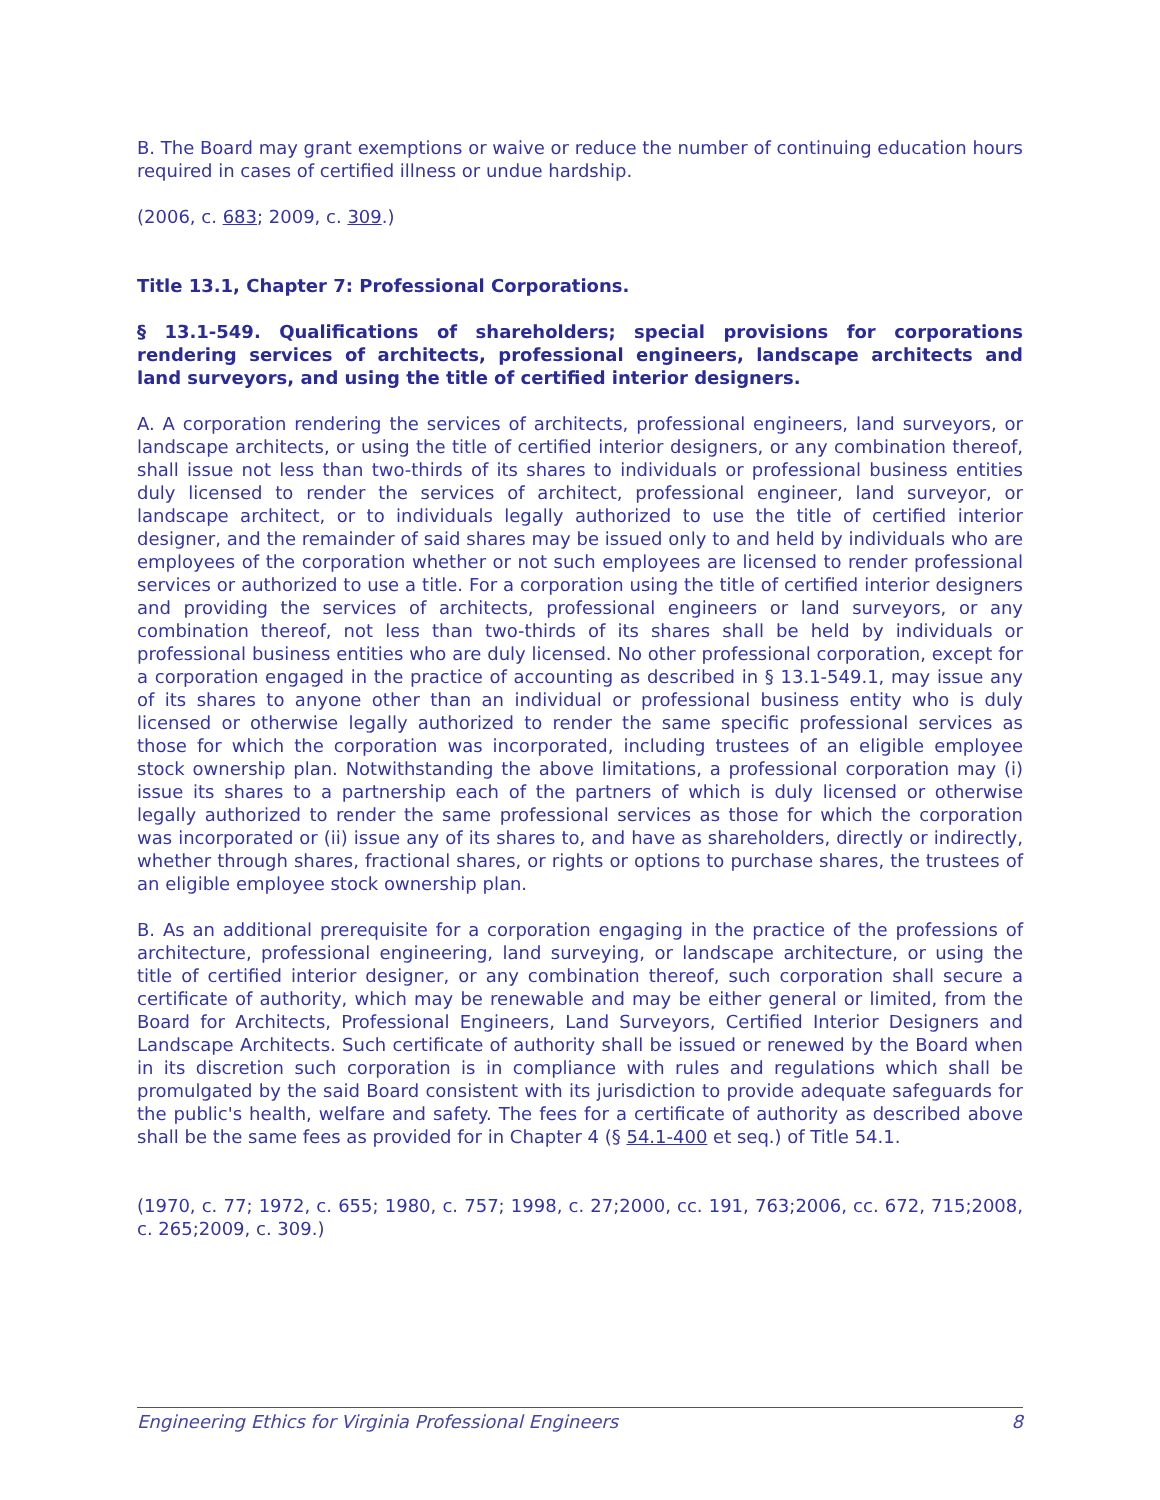B. The Board may grant exemptions or waive or reduce the number of continuing education hours required in cases of certified illness or undue hardship.
(2006, c. 683; 2009, c. 309.)
Title 13.1, Chapter 7: Professional Corporations.
§ 13.1-549. Qualifications of shareholders; special provisions for corporations rendering services of architects, professional engineers, landscape architects and land surveyors, and using the title of certified interior designers.
A. A corporation rendering the services of architects, professional engineers, land surveyors, or landscape architects, or using the title of certified interior designers, or any combination thereof, shall issue not less than two-thirds of its shares to individuals or professional business entities duly licensed to render the services of architect, professional engineer, land surveyor, or landscape architect, or to individuals legally authorized to use the title of certified interior designer, and the remainder of said shares may be issued only to and held by individuals who are employees of the corporation whether or not such employees are licensed to render professional services or authorized to use a title. For a corporation using the title of certified interior designers and providing the services of architects, professional engineers or land surveyors, or any combination thereof, not less than two-thirds of its shares shall be held by individuals or professional business entities who are duly licensed. No other professional corporation, except for a corporation engaged in the practice of accounting as described in § 13.1-549.1, may issue any of its shares to anyone other than an individual or professional business entity who is duly licensed or otherwise legally authorized to render the same specific professional services as those for which the corporation was incorporated, including trustees of an eligible employee stock ownership plan. Notwithstanding the above limitations, a professional corporation may (i) issue its shares to a partnership each of the partners of which is duly licensed or otherwise legally authorized to render the same professional services as those for which the corporation was incorporated or (ii) issue any of its shares to, and have as shareholders, directly or indirectly, whether through shares, fractional shares, or rights or options to purchase shares, the trustees of an eligible employee stock ownership plan.
B. As an additional prerequisite for a corporation engaging in the practice of the professions of architecture, professional engineering, land surveying, or landscape architecture, or using the title of certified interior designer, or any combination thereof, such corporation shall secure a certificate of authority, which may be renewable and may be either general or limited, from the Board for Architects, Professional Engineers, Land Surveyors, Certified Interior Designers and Landscape Architects. Such certificate of authority shall be issued or renewed by the Board when in its discretion such corporation is in compliance with rules and regulations which shall be promulgated by the said Board consistent with its jurisdiction to provide adequate safeguards for the public's health, welfare and safety. The fees for a certificate of authority as described above shall be the same fees as provided for in Chapter 4 (§ 54.1-400 et seq.) of Title 54.1.
(1970, c. 77; 1972, c. 655; 1980, c. 757; 1998, c. 27;2000, cc. 191, 763;2006, cc. 672, 715;2008, c. 265;2009, c. 309.)
Engineering Ethics for Virginia Professional Engineers 8